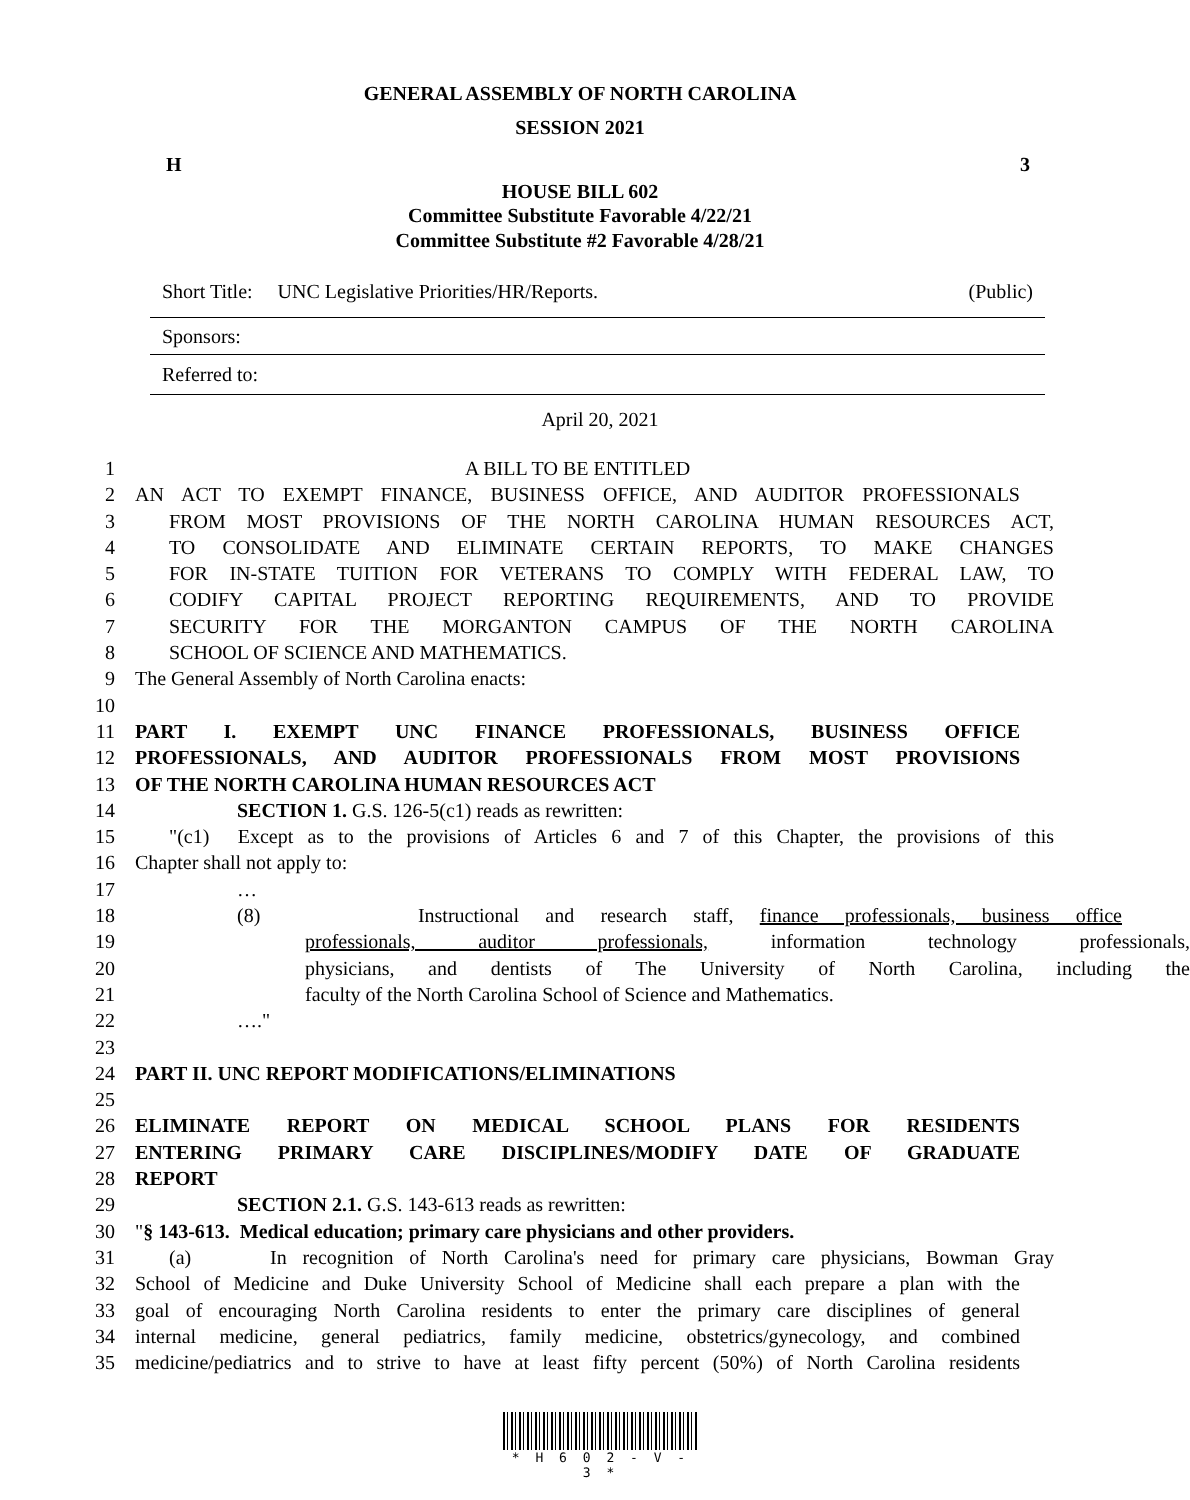GENERAL ASSEMBLY OF NORTH CAROLINA
SESSION 2021
H 3
HOUSE BILL 602
Committee Substitute Favorable 4/22/21
Committee Substitute #2 Favorable 4/28/21
Short Title: UNC Legislative Priorities/HR/Reports. (Public)
Sponsors:
Referred to:
April 20, 2021
1 A BILL TO BE ENTITLED
2 AN ACT TO EXEMPT FINANCE, BUSINESS OFFICE, AND AUDITOR PROFESSIONALS
3 FROM MOST PROVISIONS OF THE NORTH CAROLINA HUMAN RESOURCES ACT,
4 TO CONSOLIDATE AND ELIMINATE CERTAIN REPORTS, TO MAKE CHANGES
5 FOR IN-STATE TUITION FOR VETERANS TO COMPLY WITH FEDERAL LAW, TO
6 CODIFY CAPITAL PROJECT REPORTING REQUIREMENTS, AND TO PROVIDE
7 SECURITY FOR THE MORGANTON CAMPUS OF THE NORTH CAROLINA
8 SCHOOL OF SCIENCE AND MATHEMATICS.
9 The General Assembly of North Carolina enacts:
10
11 PART I. EXEMPT UNC FINANCE PROFESSIONALS, BUSINESS OFFICE
12 PROFESSIONALS, AND AUDITOR PROFESSIONALS FROM MOST PROVISIONS
13 OF THE NORTH CAROLINA HUMAN RESOURCES ACT
14 SECTION 1. G.S. 126-5(c1) reads as rewritten:
15 "(c1) Except as to the provisions of Articles 6 and 7 of this Chapter, the provisions of this
16 Chapter shall not apply to:
17 …
18 (8) Instructional and research staff, finance professionals, business office
19 professionals, auditor professionals, information technology professionals,
20 physicians, and dentists of The University of North Carolina, including the
21 faculty of the North Carolina School of Science and Mathematics.
22 …."
23
24 PART II. UNC REPORT MODIFICATIONS/ELIMINATIONS
25
26 ELIMINATE REPORT ON MEDICAL SCHOOL PLANS FOR RESIDENTS
27 ENTERING PRIMARY CARE DISCIPLINES/MODIFY DATE OF GRADUATE
28 REPORT
29 SECTION 2.1. G.S. 143-613 reads as rewritten:
30 "§ 143-613. Medical education; primary care physicians and other providers.
31 (a) In recognition of North Carolina's need for primary care physicians, Bowman Gray
32 School of Medicine and Duke University School of Medicine shall each prepare a plan with the
33 goal of encouraging North Carolina residents to enter the primary care disciplines of general
34 internal medicine, general pediatrics, family medicine, obstetrics/gynecology, and combined
35 medicine/pediatrics and to strive to have at least fifty percent (50%) of North Carolina residents
* H 6 0 2 - V - 3 *